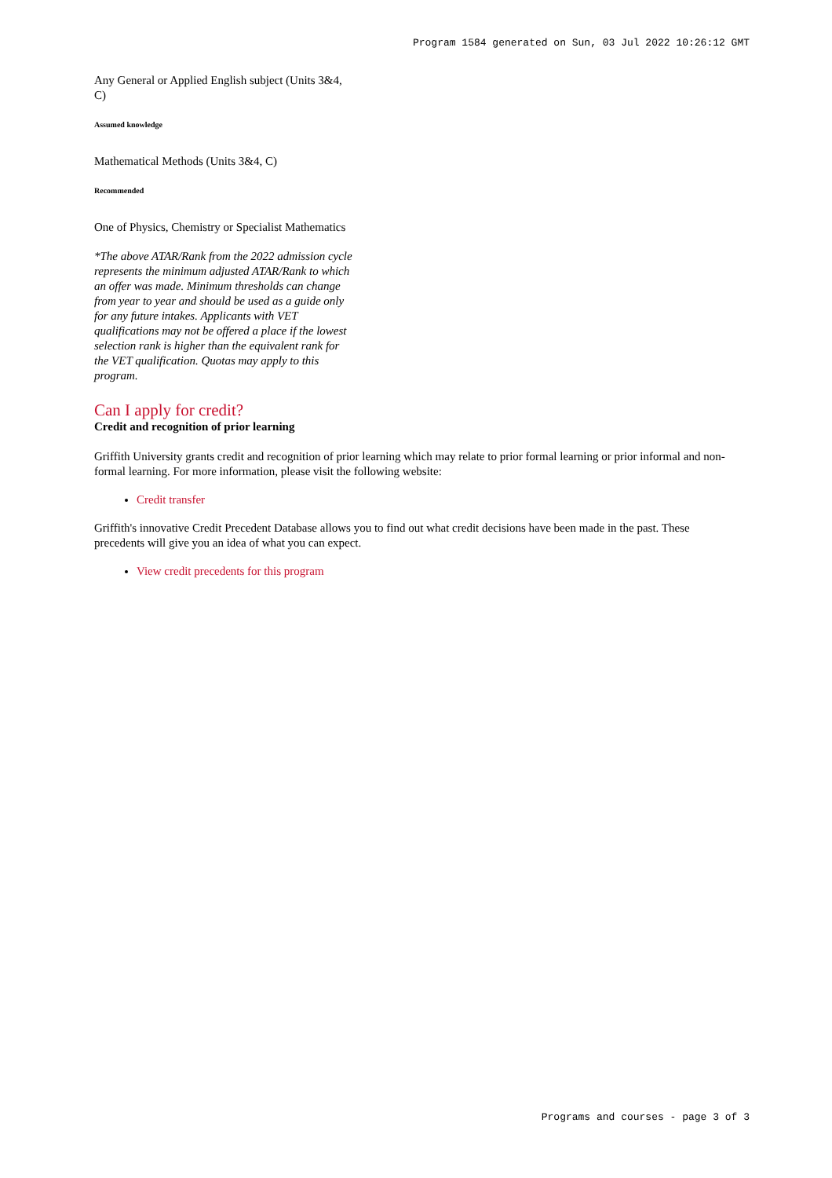Program 1584 generated on Sun, 03 Jul 2022 10:26:12 GMT
Any General or Applied English subject (Units 3&4, C)
Assumed knowledge
Mathematical Methods (Units 3&4, C)
Recommended
One of Physics, Chemistry or Specialist Mathematics
*The above ATAR/Rank from the 2022 admission cycle represents the minimum adjusted ATAR/Rank to which an offer was made. Minimum thresholds can change from year to year and should be used as a guide only for any future intakes. Applicants with VET qualifications may not be offered a place if the lowest selection rank is higher than the equivalent rank for the VET qualification. Quotas may apply to this program.
Can I apply for credit?
Credit and recognition of prior learning
Griffith University grants credit and recognition of prior learning which may relate to prior formal learning or prior informal and non-formal learning. For more information, please visit the following website:
Credit transfer
Griffith's innovative Credit Precedent Database allows you to find out what credit decisions have been made in the past. These precedents will give you an idea of what you can expect.
View credit precedents for this program
Programs and courses - page 3 of 3